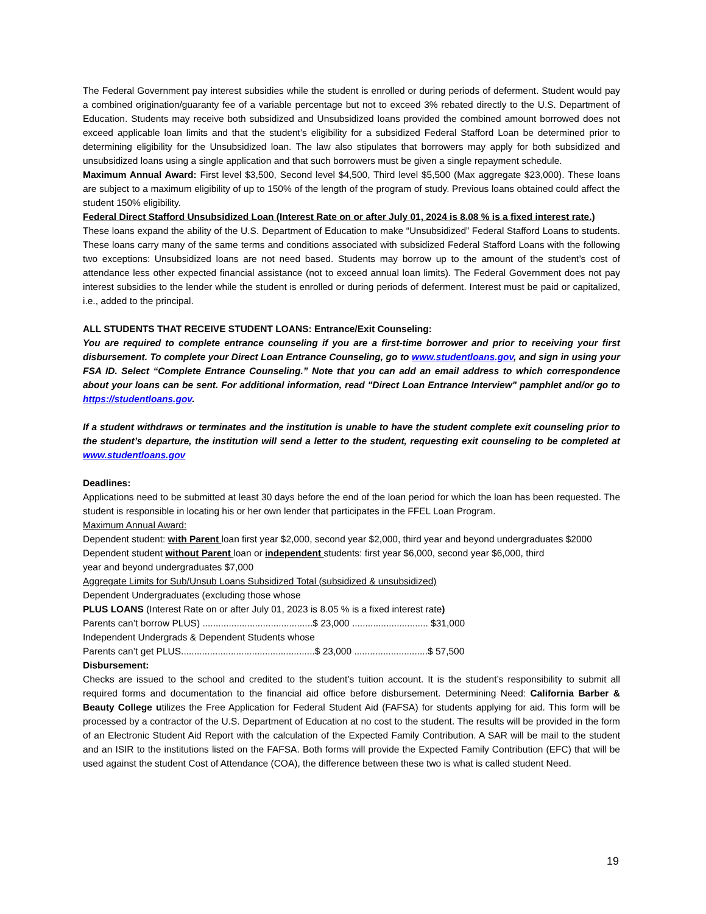The Federal Government pay interest subsidies while the student is enrolled or during periods of deferment. Student would pay a combined origination/guaranty fee of a variable percentage but not to exceed 3% rebated directly to the U.S. Department of Education. Students may receive both subsidized and Unsubsidized loans provided the combined amount borrowed does not exceed applicable loan limits and that the student’s eligibility for a subsidized Federal Stafford Loan be determined prior to determining eligibility for the Unsubsidized loan. The law also stipulates that borrowers may apply for both subsidized and unsubsidized loans using a single application and that such borrowers must be given a single repayment schedule.
Maximum Annual Award: First level $3,500, Second level $4,500, Third level $5,500 (Max aggregate $23,000). These loans are subject to a maximum eligibility of up to 150% of the length of the program of study. Previous loans obtained could affect the student 150% eligibility.
Federal Direct Stafford Unsubsidized Loan (Interest Rate on or after July 01, 2024 is 8.08 % is a fixed interest rate.)
These loans expand the ability of the U.S. Department of Education to make “Unsubsidized” Federal Stafford Loans to students. These loans carry many of the same terms and conditions associated with subsidized Federal Stafford Loans with the following two exceptions: Unsubsidized loans are not need based. Students may borrow up to the amount of the student’s cost of attendance less other expected financial assistance (not to exceed annual loan limits). The Federal Government does not pay interest subsidies to the lender while the student is enrolled or during periods of deferment. Interest must be paid or capitalized, i.e., added to the principal.
ALL STUDENTS THAT RECEIVE STUDENT LOANS: Entrance/Exit Counseling:
You are required to complete entrance counseling if you are a first-time borrower and prior to receiving your first disbursement. To complete your Direct Loan Entrance Counseling, go to www.studentloans.gov, and sign in using your FSA ID. Select “Complete Entrance Counseling.” Note that you can add an email address to which correspondence about your loans can be sent. For additional information, read "Direct Loan Entrance Interview" pamphlet and/or go to https://studentloans.gov.
If a student withdraws or terminates and the institution is unable to have the student complete exit counseling prior to the student’s departure, the institution will send a letter to the student, requesting exit counseling to be completed at www.studentloans.gov
Deadlines:
Applications need to be submitted at least 30 days before the end of the loan period for which the loan has been requested. The student is responsible in locating his or her own lender that participates in the FFEL Loan Program.
Maximum Annual Award:
Dependent student: with Parent loan first year $2,000, second year $2,000, third year and beyond undergraduates $2000
Dependent student without Parent loan or independent students: first year $6,000, second year $6,000, third
year and beyond undergraduates $7,000
Aggregate Limits for Sub/Unsub Loans Subsidized Total (subsidized & unsubsidized)
Dependent Undergraduates (excluding those whose
PLUS LOANS (Interest Rate on or after July 01, 2023 is 8.05 % is a fixed interest rate)
Parents can’t borrow PLUS) ..........................................$ 23,000 ............................. $31,000
Independent Undergrads & Dependent Students whose
Parents can’t get PLUS...................................................$ 23,000 ............................$ 57,500
Disbursement:
Checks are issued to the school and credited to the student’s tuition account. It is the student’s responsibility to submit all required forms and documentation to the financial aid office before disbursement. Determining Need: California Barber & Beauty College utilizes the Free Application for Federal Student Aid (FAFSA) for students applying for aid. This form will be processed by a contractor of the U.S. Department of Education at no cost to the student. The results will be provided in the form of an Electronic Student Aid Report with the calculation of the Expected Family Contribution. A SAR will be mail to the student and an ISIR to the institutions listed on the FAFSA. Both forms will provide the Expected Family Contribution (EFC) that will be used against the student Cost of Attendance (COA), the difference between these two is what is called student Need.
19